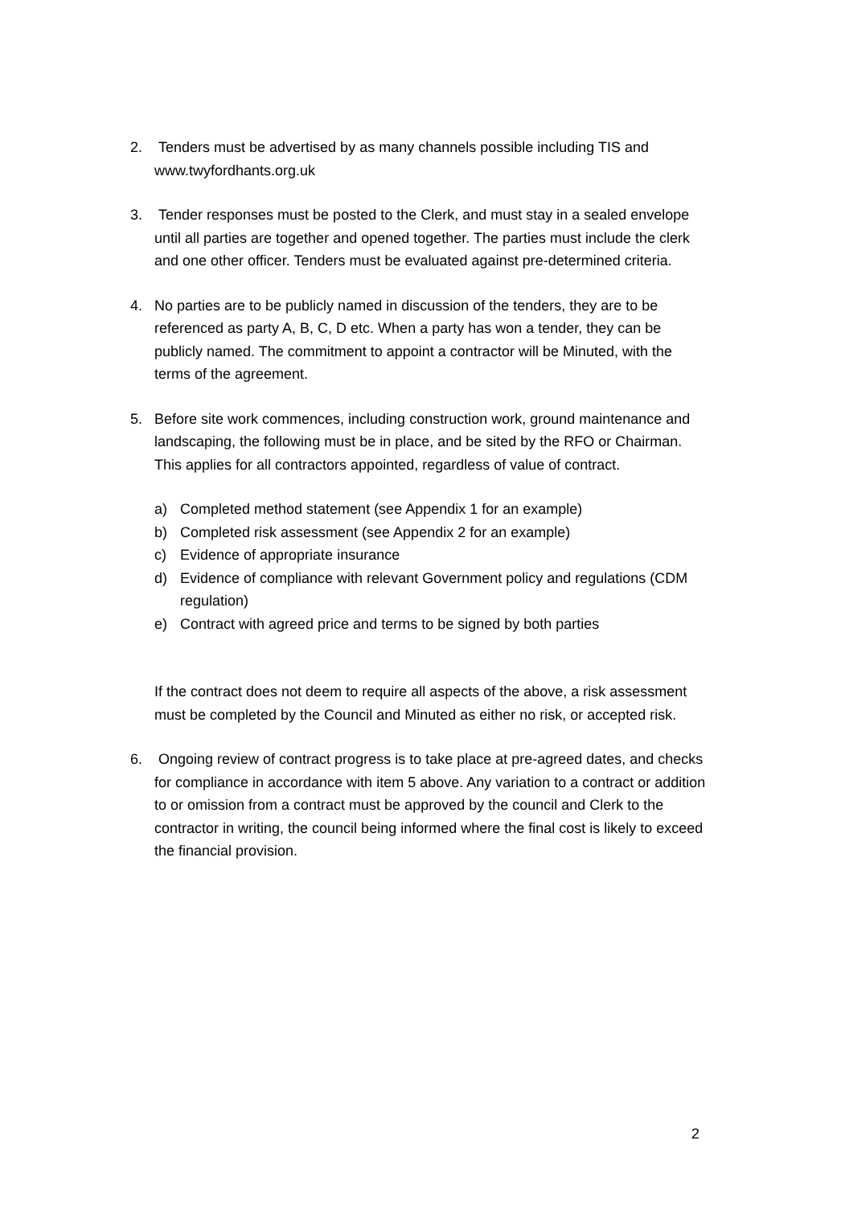2. Tenders must be advertised by as many channels possible including TIS and www.twyfordhants.org.uk
3. Tender responses must be posted to the Clerk, and must stay in a sealed envelope until all parties are together and opened together. The parties must include the clerk and one other officer. Tenders must be evaluated against pre-determined criteria.
4. No parties are to be publicly named in discussion of the tenders, they are to be referenced as party A, B, C, D etc. When a party has won a tender, they can be publicly named. The commitment to appoint a contractor will be Minuted, with the terms of the agreement.
5. Before site work commences, including construction work, ground maintenance and landscaping, the following must be in place, and be sited by the RFO or Chairman. This applies for all contractors appointed, regardless of value of contract.
a) Completed method statement (see Appendix 1 for an example)
b) Completed risk assessment (see Appendix 2 for an example)
c) Evidence of appropriate insurance
d) Evidence of compliance with relevant Government policy and regulations (CDM regulation)
e) Contract with agreed price and terms to be signed by both parties
If the contract does not deem to require all aspects of the above, a risk assessment must be completed by the Council and Minuted as either no risk, or accepted risk.
6. Ongoing review of contract progress is to take place at pre-agreed dates, and checks for compliance in accordance with item 5 above. Any variation to a contract or addition to or omission from a contract must be approved by the council and Clerk to the contractor in writing, the council being informed where the final cost is likely to exceed the financial provision.
2